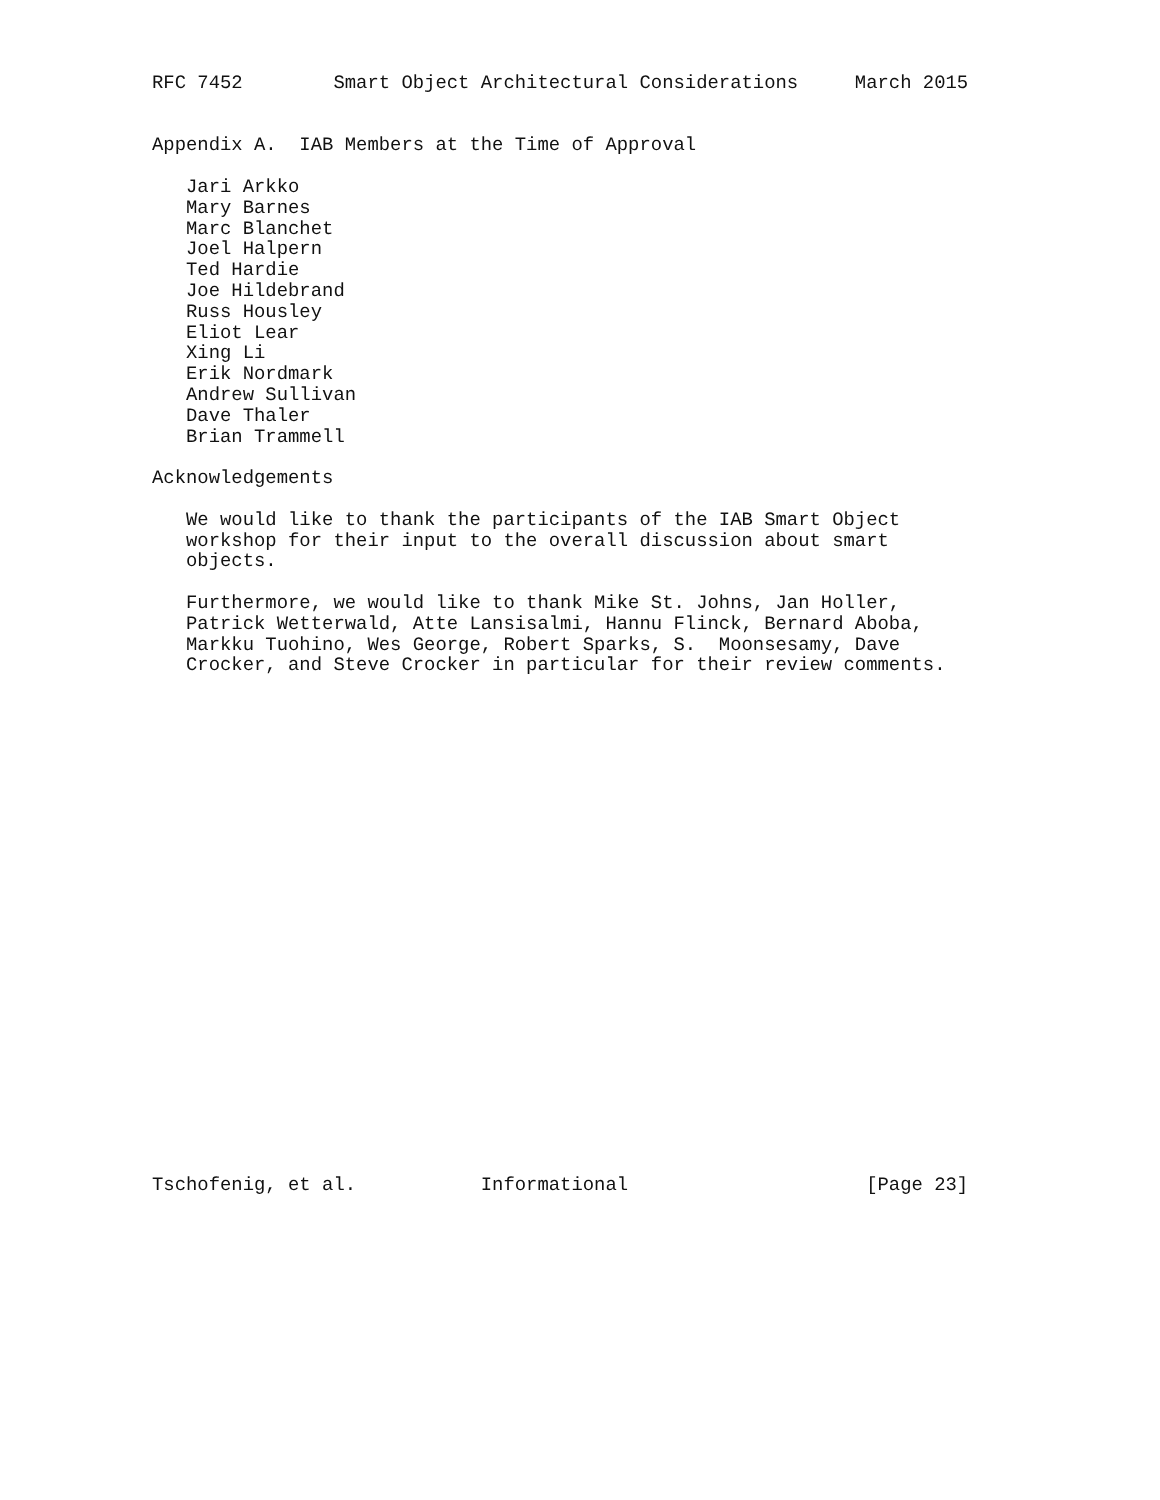RFC 7452        Smart Object Architectural Considerations     March 2015


Appendix A.  IAB Members at the Time of Approval

   Jari Arkko
   Mary Barnes
   Marc Blanchet
   Joel Halpern
   Ted Hardie
   Joe Hildebrand
   Russ Housley
   Eliot Lear
   Xing Li
   Erik Nordmark
   Andrew Sullivan
   Dave Thaler
   Brian Trammell

Acknowledgements

   We would like to thank the participants of the IAB Smart Object
   workshop for their input to the overall discussion about smart
   objects.

   Furthermore, we would like to thank Mike St. Johns, Jan Holler,
   Patrick Wetterwald, Atte Lansisalmi, Hannu Flinck, Bernard Aboba,
   Markku Tuohino, Wes George, Robert Sparks, S.  Moonsesamy, Dave
   Crocker, and Steve Crocker in particular for their review comments.
























Tschofenig, et al.           Informational                     [Page 23]